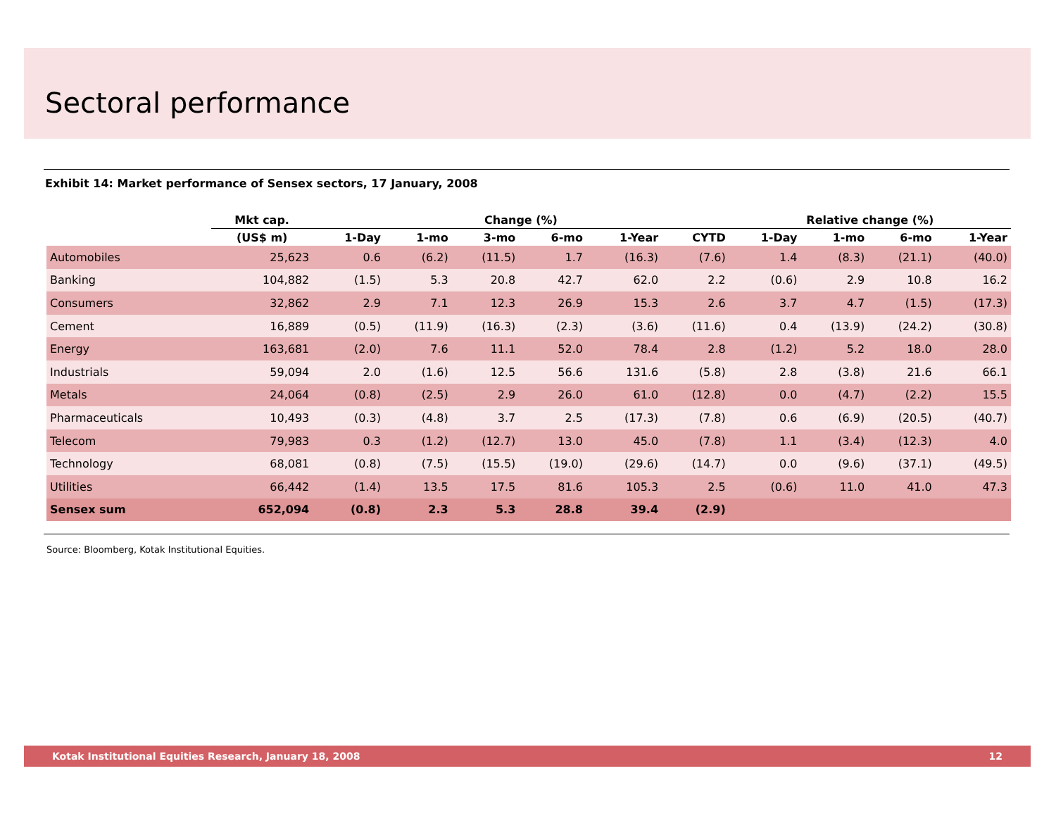Sectoral performance
Exhibit 14: Market performance of Sensex sectors, 17 January, 2008
| | Mkt cap. | Change (%) | | | | | | Relative change (%) | | | |
| --- | --- | --- | --- | --- | --- | --- | --- | --- | --- | --- | --- |
| | (US$ m) | 1-Day | 1-mo | 3-mo | 6-mo | 1-Year | CYTD | 1-Day | 1-mo | 6-mo | 1-Year |
| Automobiles | 25,623 | 0.6 | (6.2) | (11.5) | 1.7 | (16.3) | (7.6) | 1.4 | (8.3) | (21.1) | (40.0) |
| Banking | 104,882 | (1.5) | 5.3 | 20.8 | 42.7 | 62.0 | 2.2 | (0.6) | 2.9 | 10.8 | 16.2 |
| Consumers | 32,862 | 2.9 | 7.1 | 12.3 | 26.9 | 15.3 | 2.6 | 3.7 | 4.7 | (1.5) | (17.3) |
| Cement | 16,889 | (0.5) | (11.9) | (16.3) | (2.3) | (3.6) | (11.6) | 0.4 | (13.9) | (24.2) | (30.8) |
| Energy | 163,681 | (2.0) | 7.6 | 11.1 | 52.0 | 78.4 | 2.8 | (1.2) | 5.2 | 18.0 | 28.0 |
| Industrials | 59,094 | 2.0 | (1.6) | 12.5 | 56.6 | 131.6 | (5.8) | 2.8 | (3.8) | 21.6 | 66.1 |
| Metals | 24,064 | (0.8) | (2.5) | 2.9 | 26.0 | 61.0 | (12.8) | 0.0 | (4.7) | (2.2) | 15.5 |
| Pharmaceuticals | 10,493 | (0.3) | (4.8) | 3.7 | 2.5 | (17.3) | (7.8) | 0.6 | (6.9) | (20.5) | (40.7) |
| Telecom | 79,983 | 0.3 | (1.2) | (12.7) | 13.0 | 45.0 | (7.8) | 1.1 | (3.4) | (12.3) | 4.0 |
| Technology | 68,081 | (0.8) | (7.5) | (15.5) | (19.0) | (29.6) | (14.7) | 0.0 | (9.6) | (37.1) | (49.5) |
| Utilities | 66,442 | (1.4) | 13.5 | 17.5 | 81.6 | 105.3 | 2.5 | (0.6) | 11.0 | 41.0 | 47.3 |
| Sensex sum | 652,094 | (0.8) | 2.3 | 5.3 | 28.8 | 39.4 | (2.9) | | | | |
Source: Bloomberg, Kotak Institutional Equities.
Kotak Institutional Equities Research, January 18, 2008 12